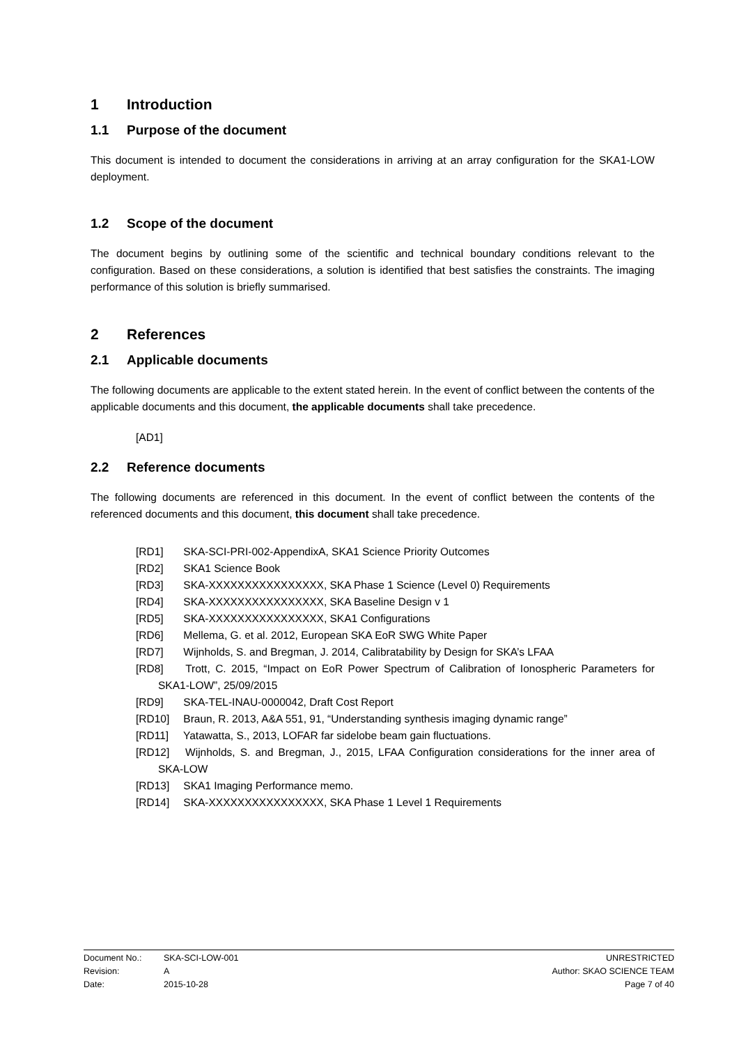1 Introduction
1.1 Purpose of the document
This document is intended to document the considerations in arriving at an array configuration for the SKA1-LOW deployment.
1.2 Scope of the document
The document begins by outlining some of the scientific and technical boundary conditions relevant to the configuration. Based on these considerations, a solution is identified that best satisfies the constraints. The imaging performance of this solution is briefly summarised.
2 References
2.1 Applicable documents
The following documents are applicable to the extent stated herein. In the event of conflict between the contents of the applicable documents and this document, the applicable documents shall take precedence.
[AD1]
2.2 Reference documents
The following documents are referenced in this document. In the event of conflict between the contents of the referenced documents and this document, this document shall take precedence.
[RD1] SKA-SCI-PRI-002-AppendixA, SKA1 Science Priority Outcomes
[RD2] SKA1 Science Book
[RD3] SKA-XXXXXXXXXXXXXXXX, SKA Phase 1 Science (Level 0) Requirements
[RD4] SKA-XXXXXXXXXXXXXXXX, SKA Baseline Design v 1
[RD5] SKA-XXXXXXXXXXXXXXXX, SKA1 Configurations
[RD6] Mellema, G. et al. 2012, European SKA EoR SWG White Paper
[RD7] Wijnholds, S. and Bregman, J. 2014, Calibratability by Design for SKA’s LFAA
[RD8] Trott, C. 2015, “Impact on EoR Power Spectrum of Calibration of Ionospheric Parameters for SKA1-LOW”, 25/09/2015
[RD9] SKA-TEL-INAU-0000042, Draft Cost Report
[RD10] Braun, R. 2013, A&A 551, 91, “Understanding synthesis imaging dynamic range”
[RD11] Yatawatta, S., 2013, LOFAR far sidelobe beam gain fluctuations.
[RD12] Wijnholds, S. and Bregman, J., 2015, LFAA Configuration considerations for the inner area of SKA-LOW
[RD13] SKA1 Imaging Performance memo.
[RD14] SKA-XXXXXXXXXXXXXXXX, SKA Phase 1 Level 1 Requirements
Document No.: SKA-SCI-LOW-001 UNRESTRICTED
Revision: A Author: SKAO SCIENCE TEAM
Date: 2015-10-28 Page 7 of 40